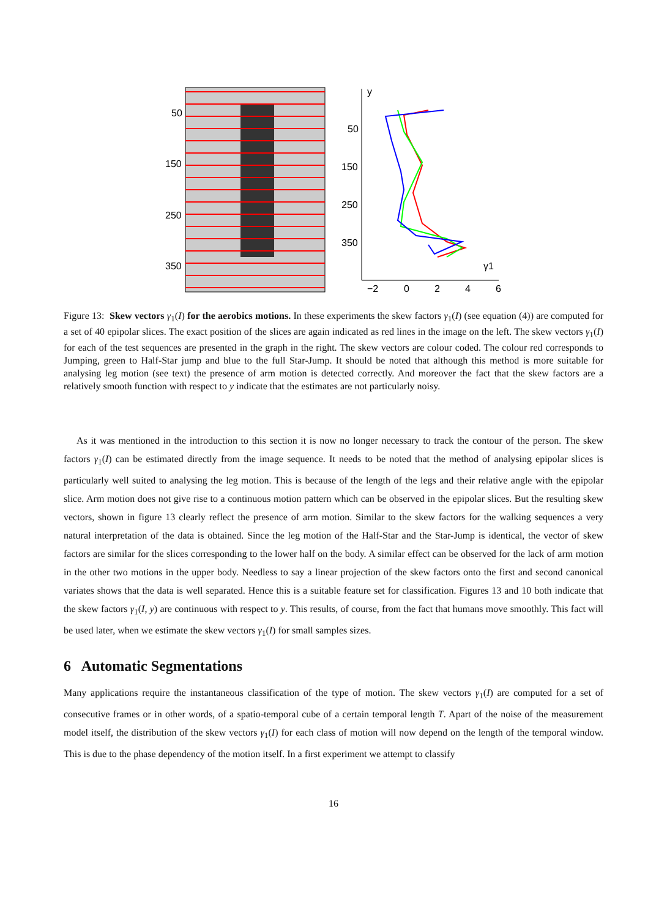50
150
250
350
y
γ1
50
150
250
350
−2
0
2
4
6
Figure 13: Skew vectors γ<sub>1</sub>(I) for the aerobics motions. In these experiments the skew factors γ<sub>1</sub>(I) (see equation (4)) are computed for a set of 40 epipolar slices. The exact position of the slices are again indicated as red lines in the image on the left. The skew vectors γ<sub>1</sub>(I) for each of the test sequences are presented in the graph in the right. The skew vectors are colour coded. The colour red corresponds to Jumping, green to Half-Star jump and blue to the full Star-Jump. It should be noted that although this method is more suitable for analysing leg motion (see text) the presence of arm motion is detected correctly. And moreover the fact that the skew factors are a relatively smooth function with respect to y indicate that the estimates are not particularly noisy.
As it was mentioned in the introduction to this section it is now no longer necessary to track the contour of the person. The skew factors γ<sub>1</sub>(I) can be estimated directly from the image sequence. It needs to be noted that the method of analysing epipolar slices is particularly well suited to analysing the leg motion. This is because of the length of the legs and their relative angle with the epipolar slice. Arm motion does not give rise to a continuous motion pattern which can be observed in the epipolar slices. But the resulting skew vectors, shown in figure 13 clearly reflect the presence of arm motion. Similar to the skew factors for the walking sequences a very natural interpretation of the data is obtained. Since the leg motion of the Half-Star and the Star-Jump is identical, the vector of skew factors are similar for the slices corresponding to the lower half on the body. A similar effect can be observed for the lack of arm motion in the other two motions in the upper body. Needless to say a linear projection of the skew factors onto the first and second canonical variates shows that the data is well separated. Hence this is a suitable feature set for classification. Figures 13 and 10 both indicate that the skew factors γ<sub>1</sub>(I, y) are continuous with respect to y. This results, of course, from the fact that humans move smoothly. This fact will be used later, when we estimate the skew vectors γ<sub>1</sub>(I) for small samples sizes.
6 Automatic Segmentations
Many applications require the instantaneous classification of the type of motion. The skew vectors γ<sub>1</sub>(I) are computed for a set of consecutive frames or in other words, of a spatio-temporal cube of a certain temporal length T. Apart of the noise of the measurement model itself, the distribution of the skew vectors γ<sub>1</sub>(I) for each class of motion will now depend on the length of the temporal window. This is due to the phase dependency of the motion itself. In a first experiment we attempt to classify
16